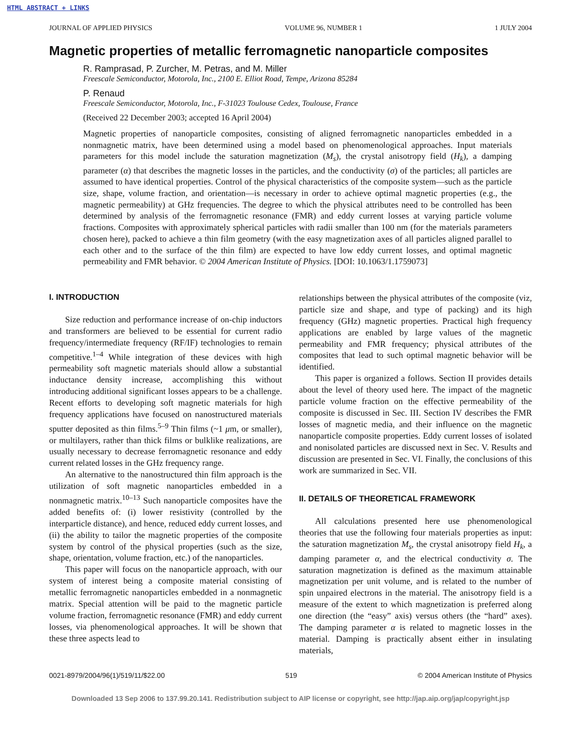HTML ABSTRACT + LINKS
JOURNAL OF APPLIED PHYSICS VOLUME 96, NUMBER 1 1 JULY 2004
Magnetic properties of metallic ferromagnetic nanoparticle composites
R. Ramprasad, P. Zurcher, M. Petras, and M. Miller
Freescale Semiconductor, Motorola, Inc., 2100 E. Elliot Road, Tempe, Arizona 85284
P. Renaud
Freescale Semiconductor, Motorola, Inc., F-31023 Toulouse Cedex, Toulouse, France
(Received 22 December 2003; accepted 16 April 2004)
Magnetic properties of nanoparticle composites, consisting of aligned ferromagnetic nanoparticles embedded in a nonmagnetic matrix, have been determined using a model based on phenomenological approaches. Input materials parameters for this model include the saturation magnetization (M<sub>s</sub>), the crystal anisotropy field (H<sub>k</sub>), a damping parameter (α) that describes the magnetic losses in the particles, and the conductivity (σ) of the particles; all particles are assumed to have identical properties. Control of the physical characteristics of the composite system—such as the particle size, shape, volume fraction, and orientation—is necessary in order to achieve optimal magnetic properties (e.g., the magnetic permeability) at GHz frequencies. The degree to which the physical attributes need to be controlled has been determined by analysis of the ferromagnetic resonance (FMR) and eddy current losses at varying particle volume fractions. Composites with approximately spherical particles with radii smaller than 100 nm (for the materials parameters chosen here), packed to achieve a thin film geometry (with the easy magnetization axes of all particles aligned parallel to each other and to the surface of the thin film) are expected to have low eddy current losses, and optimal magnetic permeability and FMR behavior. © 2004 American Institute of Physics. [DOI: 10.1063/1.1759073]
I. INTRODUCTION
Size reduction and performance increase of on-chip inductors and transformers are believed to be essential for current radio frequency/intermediate frequency (RF/IF) technologies to remain competitive.<sup>1–4</sup> While integration of these devices with high permeability soft magnetic materials should allow a substantial inductance density increase, accomplishing this without introducing additional significant losses appears to be a challenge. Recent efforts to developing soft magnetic materials for high frequency applications have focused on nanostructured materials sputter deposited as thin films.<sup>5–9</sup> Thin films (~1 μm, or smaller), or multilayers, rather than thick films or bulklike realizations, are usually necessary to decrease ferromagnetic resonance and eddy current related losses in the GHz frequency range.
An alternative to the nanostructured thin film approach is the utilization of soft magnetic nanoparticles embedded in a nonmagnetic matrix.<sup>10–13</sup> Such nanoparticle composites have the added benefits of: (i) lower resistivity (controlled by the interparticle distance), and hence, reduced eddy current losses, and (ii) the ability to tailor the magnetic properties of the composite system by control of the physical properties (such as the size, shape, orientation, volume fraction, etc.) of the nanoparticles.
This paper will focus on the nanoparticle approach, with our system of interest being a composite material consisting of metallic ferromagnetic nanoparticles embedded in a nonmagnetic matrix. Special attention will be paid to the magnetic particle volume fraction, ferromagnetic resonance (FMR) and eddy current losses, via phenomenological approaches. It will be shown that these three aspects lead to
relationships between the physical attributes of the composite (viz, particle size and shape, and type of packing) and its high frequency (GHz) magnetic properties. Practical high frequency applications are enabled by large values of the magnetic permeability and FMR frequency; physical attributes of the composites that lead to such optimal magnetic behavior will be identified.
This paper is organized a follows. Section II provides details about the level of theory used here. The impact of the magnetic particle volume fraction on the effective permeability of the composite is discussed in Sec. III. Section IV describes the FMR losses of magnetic media, and their influence on the magnetic nanoparticle composite properties. Eddy current losses of isolated and nonisolated particles are discussed next in Sec. V. Results and discussion are presented in Sec. VI. Finally, the conclusions of this work are summarized in Sec. VII.
II. DETAILS OF THEORETICAL FRAMEWORK
All calculations presented here use phenomenological theories that use the following four materials properties as input: the saturation magnetization M<sub>s</sub>, the crystal anisotropy field H<sub>k</sub>, a damping parameter α, and the electrical conductivity σ. The saturation magnetization is defined as the maximum attainable magnetization per unit volume, and is related to the number of spin unpaired electrons in the material. The anisotropy field is a measure of the extent to which magnetization is preferred along one direction (the “easy” axis) versus others (the “hard” axes). The damping parameter α is related to magnetic losses in the material. Damping is practically absent either in insulating materials,
0021-8979/2004/96(1)/519/11/$22.00 519 © 2004 American Institute of Physics
Downloaded 13 Sep 2006 to 137.99.20.141. Redistribution subject to AIP license or copyright, see http://jap.aip.org/jap/copyright.jsp